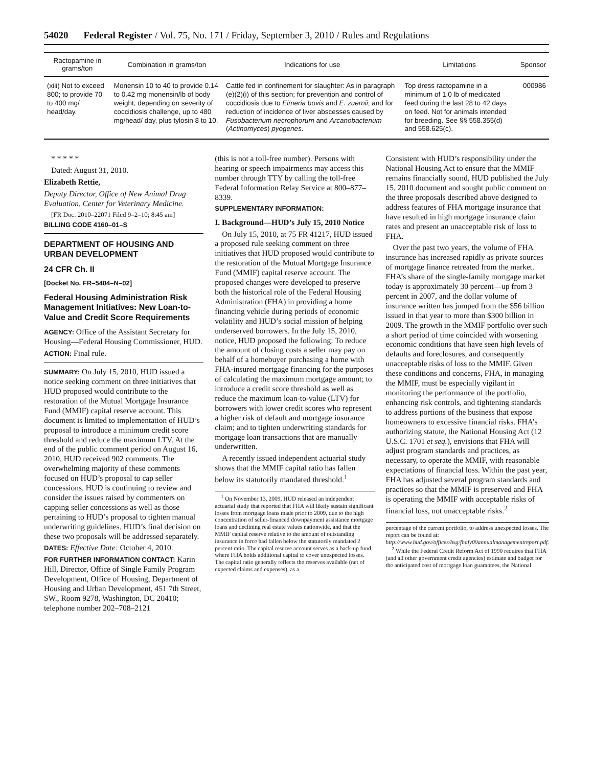54020 Federal Register / Vol. 75, No. 171 / Friday, September 3, 2010 / Rules and Regulations
| Ractopamine in grams/ton | Combination in grams/ton | Indications for use | Limitations | Sponsor |
| --- | --- | --- | --- | --- |
| (xiii) Not to exceed 800; to provide 70 to 400 mg/ head/day. | Monensin 10 to 40 to provide 0.14 to 0.42 mg monensin/lb of body weight, depending on severity of coccidiosis challenge, up to 480 mg/head/ day, plus tylosin 8 to 10. | Cattle fed in confinement for slaughter: As in paragraph (e)(2)(i) of this section; for prevention and control of coccidiosis due to Eimeria bovis and E. zuernii ; and for reduction of incidence of liver abscesses caused by Fusobacterium necrophorum and Arcanobacterium ( Actinomyces ) pyogenes . | Top dress ractopamine in a minimum of 1.0 lb of medicated feed during the last 28 to 42 days on feed. Not for animals intended for breeding. See §§ 558.355(d) and 558.625(c). | 000986 |
* * * * *
Dated: August 31, 2010.
Elizabeth Rettie,
Deputy Director, Office of New Animal Drug Evaluation, Center for Veterinary Medicine.
[FR Doc. 2010–22071 Filed 9–2–10; 8:45 am]
BILLING CODE 4160–01–S
DEPARTMENT OF HOUSING AND URBAN DEVELOPMENT
24 CFR Ch. II
[Docket No. FR–5404–N–02]
Federal Housing Administration Risk Management Initiatives: New Loan-to-Value and Credit Score Requirements
AGENCY: Office of the Assistant Secretary for Housing—Federal Housing Commissioner, HUD.
ACTION: Final rule.
SUMMARY: On July 15, 2010, HUD issued a notice seeking comment on three initiatives that HUD proposed would contribute to the restoration of the Mutual Mortgage Insurance Fund (MMIF) capital reserve account. This document is limited to implementation of HUD’s proposal to introduce a minimum credit score threshold and reduce the maximum LTV. At the end of the public comment period on August 16, 2010, HUD received 902 comments. The overwhelming majority of these comments focused on HUD’s proposal to cap seller concessions. HUD is continuing to review and consider the issues raised by commenters on capping seller concessions as well as those pertaining to HUD’s proposal to tighten manual underwriting guidelines. HUD’s final decision on these two proposals will be addressed separately.
DATES: Effective Date: October 4, 2010.
FOR FURTHER INFORMATION CONTACT: Karin Hill, Director, Office of Single Family Program Development, Office of Housing, Department of Housing and Urban Development, 451 7th Street, SW., Room 9278, Washington, DC 20410; telephone number 202–708–2121
(this is not a toll-free number). Persons with hearing or speech impairments may access this number through TTY by calling the toll-free Federal Information Relay Service at 800–877–8339.
SUPPLEMENTARY INFORMATION:
I. Background—HUD’s July 15, 2010 Notice
On July 15, 2010, at 75 FR 41217, HUD issued a proposed rule seeking comment on three initiatives that HUD proposed would contribute to the restoration of the Mutual Mortgage Insurance Fund (MMIF) capital reserve account. The proposed changes were developed to preserve both the historical role of the Federal Housing Administration (FHA) in providing a home financing vehicle during periods of economic volatility and HUD’s social mission of helping underserved borrowers. In the July 15, 2010, notice, HUD proposed the following: To reduce the amount of closing costs a seller may pay on behalf of a homebuyer purchasing a home with FHA-insured mortgage financing for the purposes of calculating the maximum mortgage amount; to introduce a credit score threshold as well as reduce the maximum loan-to-value (LTV) for borrowers with lower credit scores who represent a higher risk of default and mortgage insurance claim; and to tighten underwriting standards for mortgage loan transactions that are manually underwritten.
A recently issued independent actuarial study shows that the MMIF capital ratio has fallen below its statutorily mandated threshold.<sup>1</sup>
<sup>1</sup> On November 13, 2009, HUD released an independent actuarial study that reported that FHA will likely sustain significant losses from mortgage loans made prior to 2009, due to the high concentration of seller-financed downpayment assistance mortgage loans and declining real estate values nationwide, and that the MMIF capital reserve relative to the amount of outstanding insurance in force had fallen below the statutorily mandated 2 percent ratio. The capital reserve account serves as a back-up fund, where FHA holds additional capital to cover unexpected losses. The capital ratio generally reflects the reserves available (net of expected claims and expenses), as a
Consistent with HUD’s responsibility under the National Housing Act to ensure that the MMIF remains financially sound, HUD published the July 15, 2010 document and sought public comment on the three proposals described above designed to address features of FHA mortgage insurance that have resulted in high mortgage insurance claim rates and present an unacceptable risk of loss to FHA.
Over the past two years, the volume of FHA insurance has increased rapidly as private sources of mortgage finance retreated from the market. FHA’s share of the single-family mortgage market today is approximately 30 percent—up from 3 percent in 2007, and the dollar volume of insurance written has jumped from the $56 billion issued in that year to more than $300 billion in 2009. The growth in the MMIF portfolio over such a short period of time coincided with worsening economic conditions that have seen high levels of defaults and foreclosures, and consequently unacceptable risks of loss to the MMIF. Given these conditions and concerns, FHA, in managing the MMIF, must be especially vigilant in monitoring the performance of the portfolio, enhancing risk controls, and tightening standards to address portions of the business that expose homeowners to excessive financial risks. FHA’s authorizing statute, the National Housing Act (12 U.S.C. 1701 et seq.), envisions that FHA will adjust program standards and practices, as necessary, to operate the MMIF, with reasonable expectations of financial loss. Within the past year, FHA has adjusted several program standards and practices so that the MMIF is preserved and FHA is operating the MMIF with acceptable risks of financial loss, not unacceptable risks.<sup>2</sup>
percentage of the current portfolio, to address unexpected losses. The report can be found at: http://www.hud.gov/offices/hsg/fhafy09annualmanagementreport.pdf.
<sup>2</sup> While the Federal Credit Reform Act of 1990 requires that FHA (and all other government credit agencies) estimate and budget for the anticipated cost of mortgage loan guarantees, the National